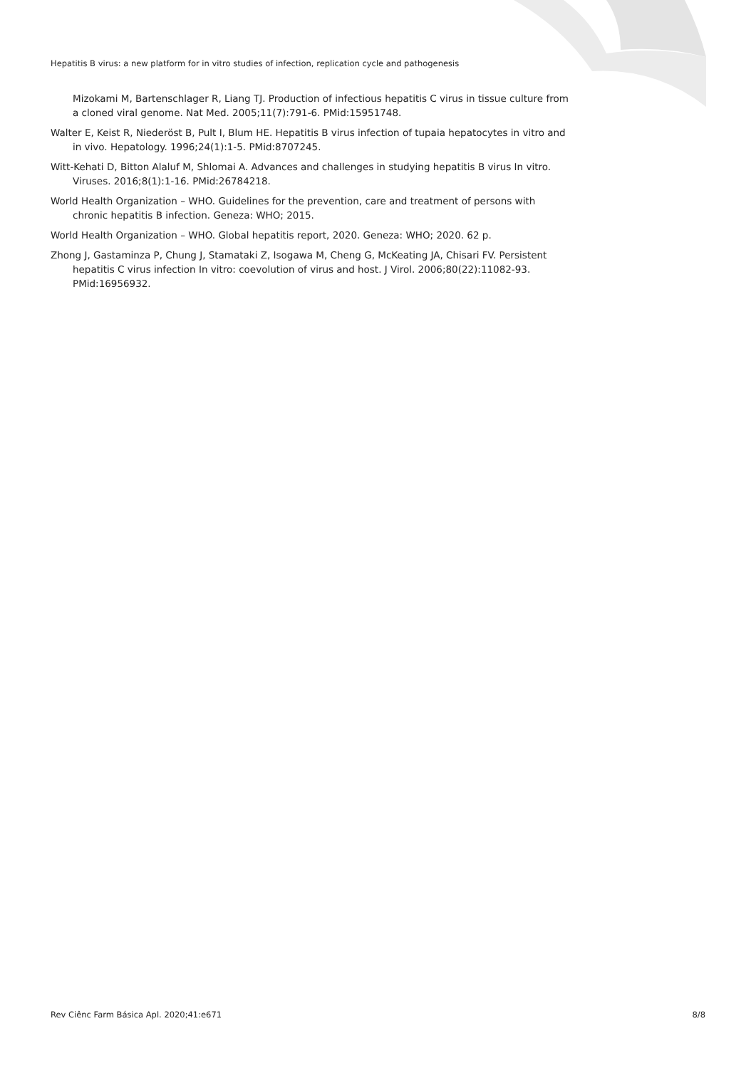Hepatitis B virus: a new platform for in vitro studies of infection, replication cycle and pathogenesis
Mizokami M, Bartenschlager R, Liang TJ. Production of infectious hepatitis C virus in tissue culture from a cloned viral genome. Nat Med. 2005;11(7):791-6. PMid:15951748.
Walter E, Keist R, Niederöst B, Pult I, Blum HE. Hepatitis B virus infection of tupaia hepatocytes in vitro and in vivo. Hepatology. 1996;24(1):1-5. PMid:8707245.
Witt-Kehati D, Bitton Alaluf M, Shlomai A. Advances and challenges in studying hepatitis B virus In vitro. Viruses. 2016;8(1):1-16. PMid:26784218.
World Health Organization – WHO. Guidelines for the prevention, care and treatment of persons with chronic hepatitis B infection. Geneza: WHO; 2015.
World Health Organization – WHO. Global hepatitis report, 2020. Geneza: WHO; 2020. 62 p.
Zhong J, Gastaminza P, Chung J, Stamataki Z, Isogawa M, Cheng G, McKeating JA, Chisari FV. Persistent hepatitis C virus infection In vitro: coevolution of virus and host. J Virol. 2006;80(22):11082-93. PMid:16956932.
Rev Ciênc Farm Básica Apl. 2020;41:e671 8/8